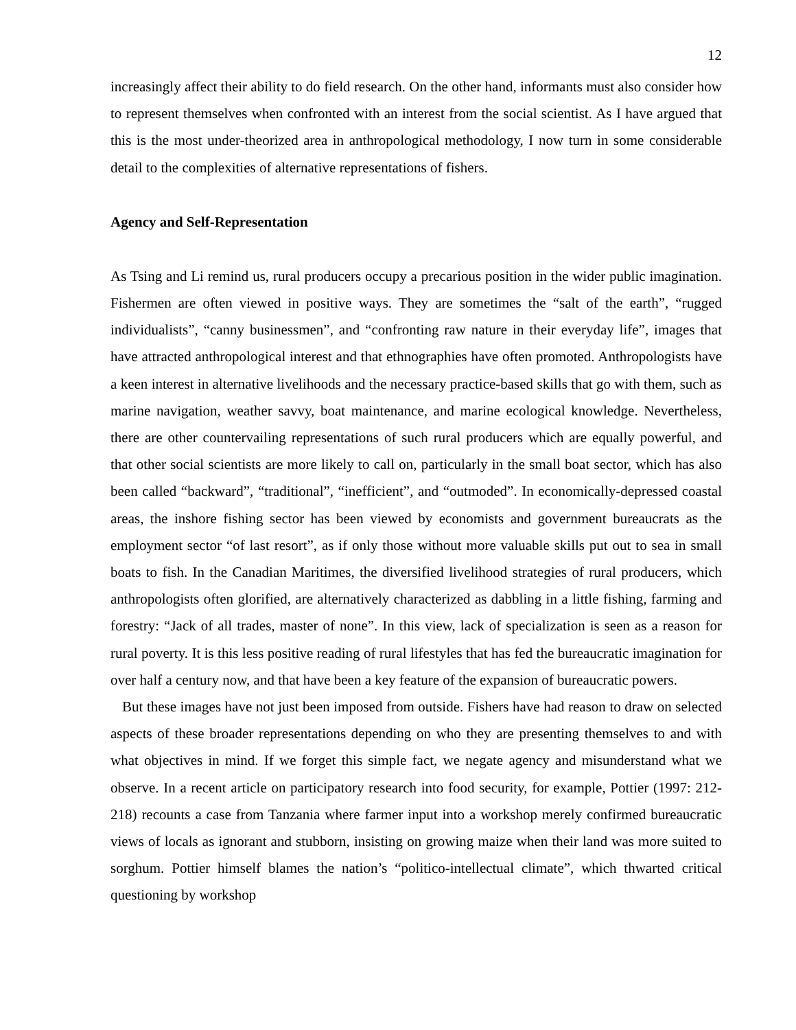12
increasingly affect their ability to do field research. On the other hand, informants must also consider how to represent themselves when confronted with an interest from the social scientist. As I have argued that this is the most under-theorized area in anthropological methodology, I now turn in some considerable detail to the complexities of alternative representations of fishers.
Agency and Self-Representation
As Tsing and Li remind us, rural producers occupy a precarious position in the wider public imagination. Fishermen are often viewed in positive ways. They are sometimes the “salt of the earth”, “rugged individualists”, “canny businessmen”, and “confronting raw nature in their everyday life”, images that have attracted anthropological interest and that ethnographies have often promoted. Anthropologists have a keen interest in alternative livelihoods and the necessary practice-based skills that go with them, such as marine navigation, weather savvy, boat maintenance, and marine ecological knowledge. Nevertheless, there are other countervailing representations of such rural producers which are equally powerful, and that other social scientists are more likely to call on, particularly in the small boat sector, which has also been called “backward”, “traditional”, “inefficient”, and “outmoded”. In economically-depressed coastal areas, the inshore fishing sector has been viewed by economists and government bureaucrats as the employment sector “of last resort”, as if only those without more valuable skills put out to sea in small boats to fish. In the Canadian Maritimes, the diversified livelihood strategies of rural producers, which anthropologists often glorified, are alternatively characterized as dabbling in a little fishing, farming and forestry: “Jack of all trades, master of none”. In this view, lack of specialization is seen as a reason for rural poverty. It is this less positive reading of rural lifestyles that has fed the bureaucratic imagination for over half a century now, and that have been a key feature of the expansion of bureaucratic powers.
But these images have not just been imposed from outside. Fishers have had reason to draw on selected aspects of these broader representations depending on who they are presenting themselves to and with what objectives in mind. If we forget this simple fact, we negate agency and misunderstand what we observe. In a recent article on participatory research into food security, for example, Pottier (1997: 212-218) recounts a case from Tanzania where farmer input into a workshop merely confirmed bureaucratic views of locals as ignorant and stubborn, insisting on growing maize when their land was more suited to sorghum. Pottier himself blames the nation’s “politico-intellectual climate”, which thwarted critical questioning by workshop